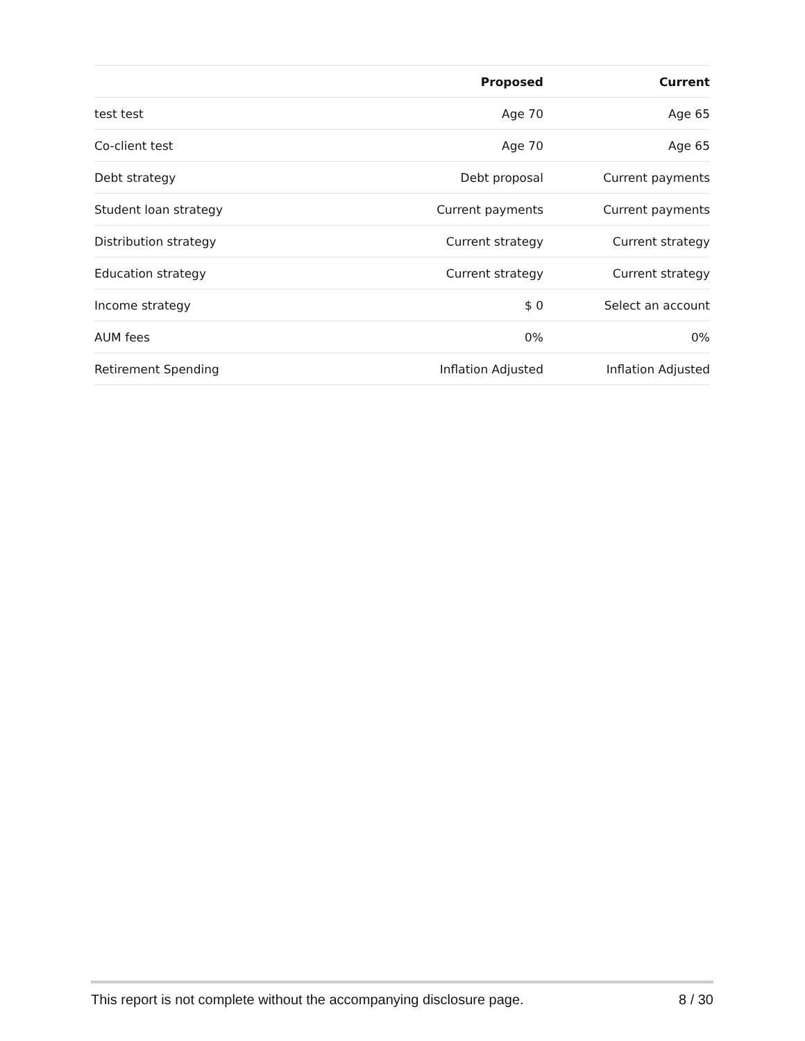| | Proposed | Current |
| --- | --- | --- |
| test test | Age 70 | Age 65 |
| Co-client test | Age 70 | Age 65 |
| Debt strategy | Debt proposal | Current payments |
| Student loan strategy | Current payments | Current payments |
| Distribution strategy | Current strategy | Current strategy |
| Education strategy | Current strategy | Current strategy |
| Income strategy | $ 0 | Select an account |
| AUM fees | 0% | 0% |
| Retirement Spending | Inflation Adjusted | Inflation Adjusted |
This report is not complete without the accompanying disclosure page. 8 / 30